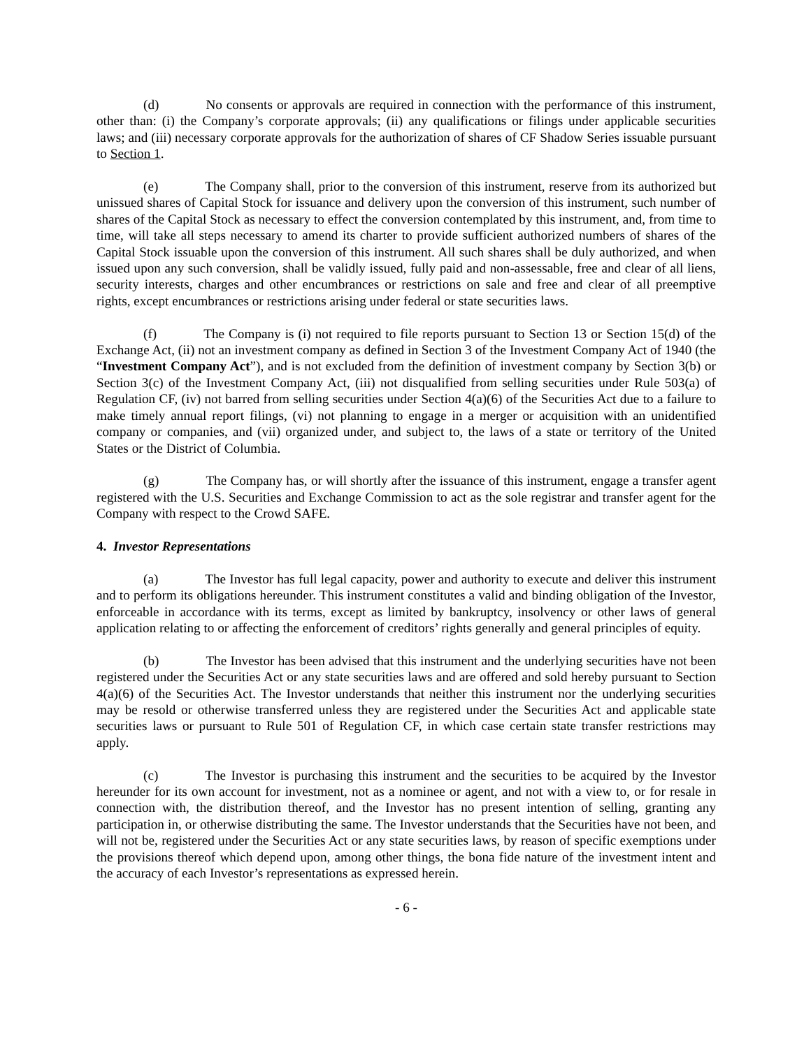(d) No consents or approvals are required in connection with the performance of this instrument, other than: (i) the Company’s corporate approvals; (ii) any qualifications or filings under applicable securities laws; and (iii) necessary corporate approvals for the authorization of shares of CF Shadow Series issuable pursuant to Section 1.
(e) The Company shall, prior to the conversion of this instrument, reserve from its authorized but unissued shares of Capital Stock for issuance and delivery upon the conversion of this instrument, such number of shares of the Capital Stock as necessary to effect the conversion contemplated by this instrument, and, from time to time, will take all steps necessary to amend its charter to provide sufficient authorized numbers of shares of the Capital Stock issuable upon the conversion of this instrument. All such shares shall be duly authorized, and when issued upon any such conversion, shall be validly issued, fully paid and non-assessable, free and clear of all liens, security interests, charges and other encumbrances or restrictions on sale and free and clear of all preemptive rights, except encumbrances or restrictions arising under federal or state securities laws.
(f) The Company is (i) not required to file reports pursuant to Section 13 or Section 15(d) of the Exchange Act, (ii) not an investment company as defined in Section 3 of the Investment Company Act of 1940 (the “Investment Company Act”), and is not excluded from the definition of investment company by Section 3(b) or Section 3(c) of the Investment Company Act, (iii) not disqualified from selling securities under Rule 503(a) of Regulation CF, (iv) not barred from selling securities under Section 4(a)(6) of the Securities Act due to a failure to make timely annual report filings, (vi) not planning to engage in a merger or acquisition with an unidentified company or companies, and (vii) organized under, and subject to, the laws of a state or territory of the United States or the District of Columbia.
(g) The Company has, or will shortly after the issuance of this instrument, engage a transfer agent registered with the U.S. Securities and Exchange Commission to act as the sole registrar and transfer agent for the Company with respect to the Crowd SAFE.
4. Investor Representations
(a) The Investor has full legal capacity, power and authority to execute and deliver this instrument and to perform its obligations hereunder. This instrument constitutes a valid and binding obligation of the Investor, enforceable in accordance with its terms, except as limited by bankruptcy, insolvency or other laws of general application relating to or affecting the enforcement of creditors’ rights generally and general principles of equity.
(b) The Investor has been advised that this instrument and the underlying securities have not been registered under the Securities Act or any state securities laws and are offered and sold hereby pursuant to Section 4(a)(6) of the Securities Act. The Investor understands that neither this instrument nor the underlying securities may be resold or otherwise transferred unless they are registered under the Securities Act and applicable state securities laws or pursuant to Rule 501 of Regulation CF, in which case certain state transfer restrictions may apply.
(c) The Investor is purchasing this instrument and the securities to be acquired by the Investor hereunder for its own account for investment, not as a nominee or agent, and not with a view to, or for resale in connection with, the distribution thereof, and the Investor has no present intention of selling, granting any participation in, or otherwise distributing the same. The Investor understands that the Securities have not been, and will not be, registered under the Securities Act or any state securities laws, by reason of specific exemptions under the provisions thereof which depend upon, among other things, the bona fide nature of the investment intent and the accuracy of each Investor’s representations as expressed herein.
- 6 -